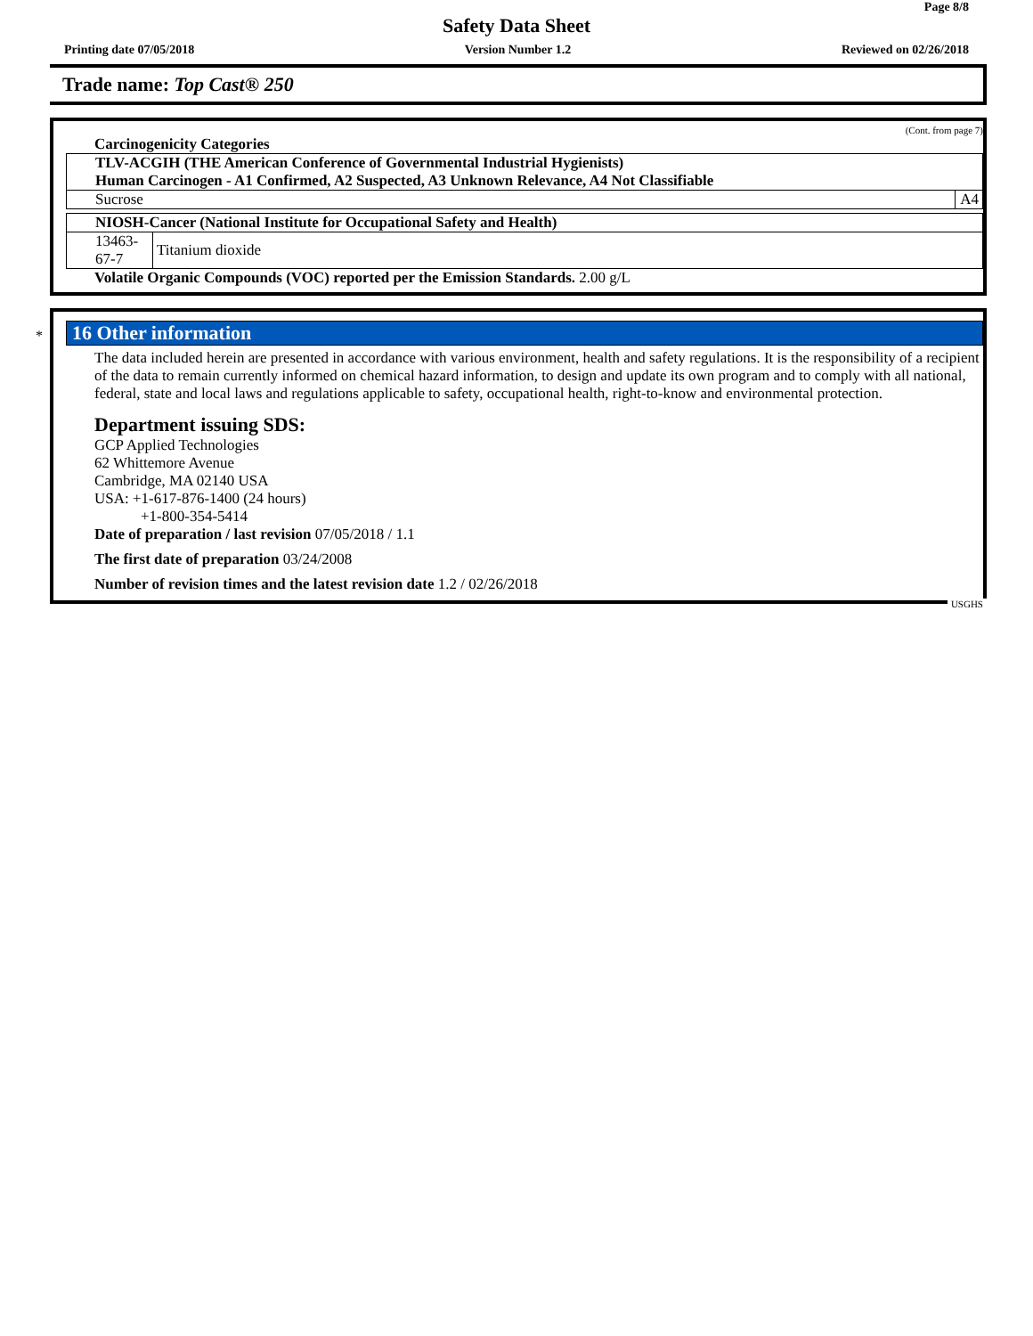Page 8/8
Safety Data Sheet
Printing date 07/05/2018 Version Number 1.2 Reviewed on 02/26/2018
Trade name: Top Cast® 250
(Cont. from page 7)
Carcinogenicity Categories
| TLV-ACGIH (THE American Conference of Governmental Industrial Hygienists) Human Carcinogen - A1 Confirmed, A2 Suspected, A3 Unknown Relevance, A4 Not Classifiable | |
| Sucrose | A4 |
| NIOSH-Cancer (National Institute for Occupational Safety and Health) | |
| 13463-67-7 | Titanium dioxide |
Volatile Organic Compounds (VOC) reported per the Emission Standards. 2.00 g/L
*
16 Other information
The data included herein are presented in accordance with various environment, health and safety regulations. It is the responsibility of a recipient of the data to remain currently informed on chemical hazard information, to design and update its own program and to comply with all national, federal, state and local laws and regulations applicable to safety, occupational health, right-to-know and environmental protection.
Department issuing SDS:
GCP Applied Technologies
62 Whittemore Avenue
Cambridge, MA 02140 USA
USA: +1-617-876-1400 (24 hours)
+1-800-354-5414
Date of preparation / last revision 07/05/2018 / 1.1
The first date of preparation 03/24/2008
Number of revision times and the latest revision date 1.2 / 02/26/2018
USGHS